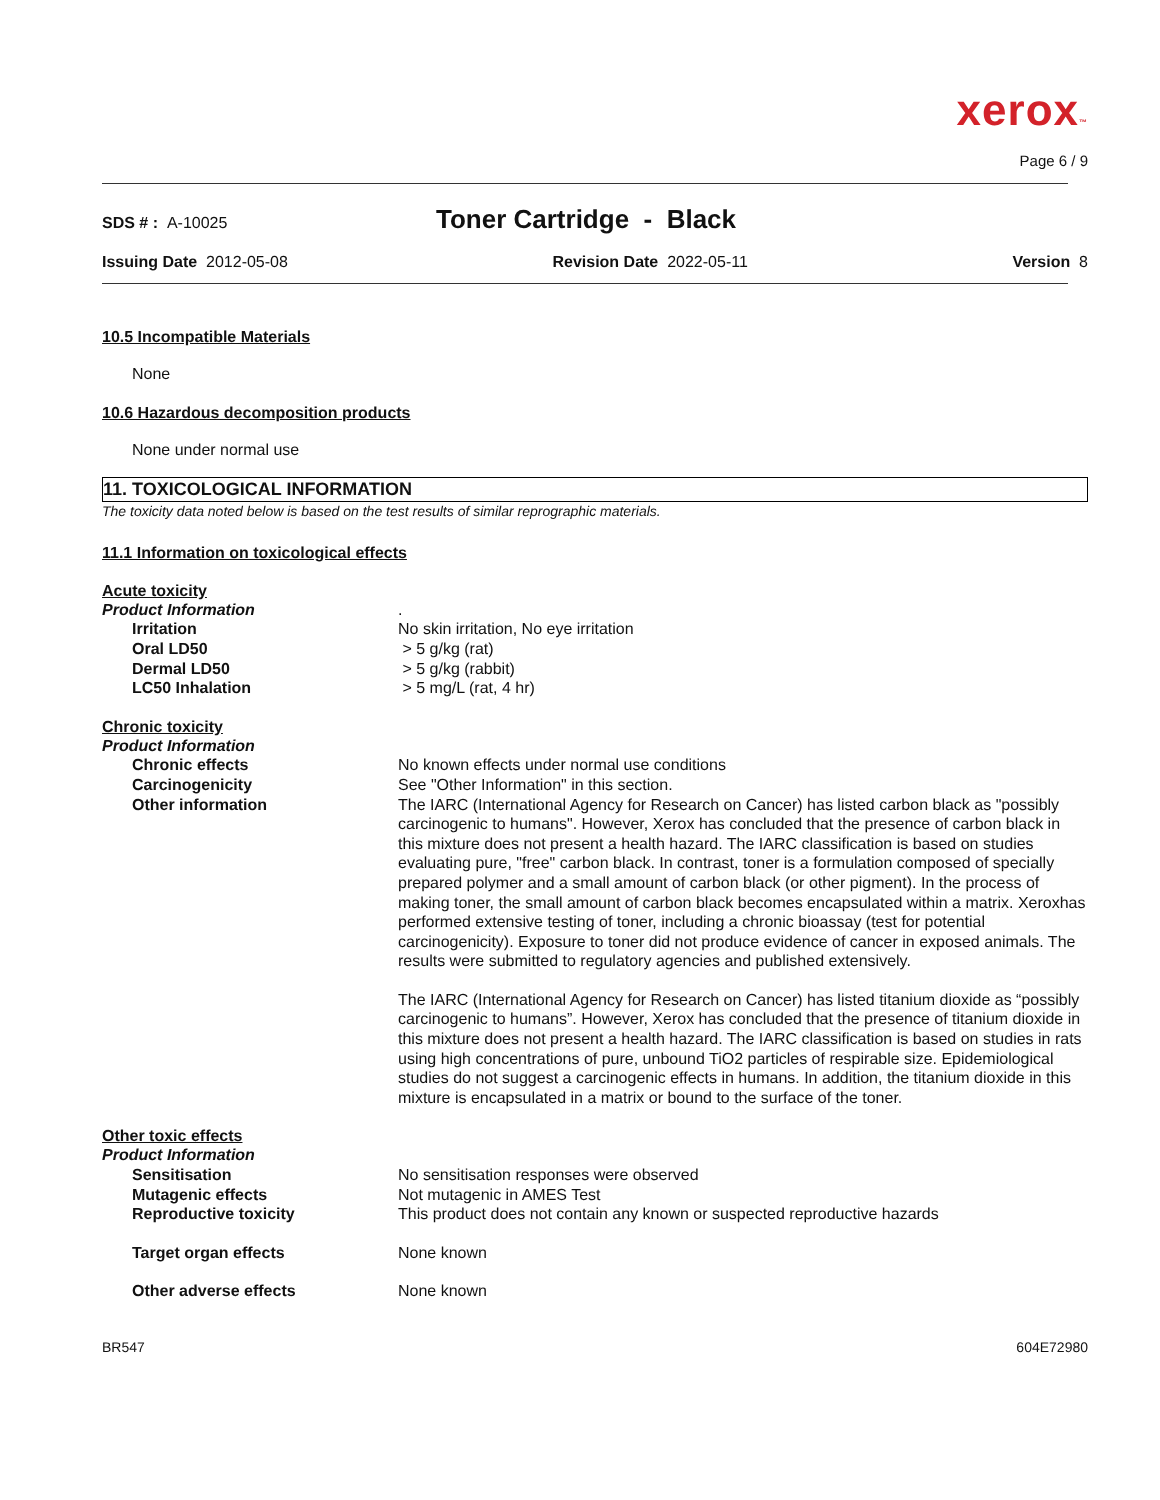xerox™
Page 6 / 9
SDS # : A-10025
Toner Cartridge - Black
Issuing Date 2012-05-08 Revision Date 2022-05-11 Version 8
10.5 Incompatible Materials
None
10.6 Hazardous decomposition products
None under normal use
11. TOXICOLOGICAL INFORMATION
The toxicity data noted below is based on the test results of similar reprographic materials.
11.1 Information on toxicological effects
Acute toxicity
Product Information .
Irritation No skin irritation, No eye irritation
Oral LD50 > 5 g/kg (rat)
Dermal LD50 > 5 g/kg (rabbit)
LC50 Inhalation > 5 mg/L (rat, 4 hr)
Chronic toxicity
Product Information
Chronic effects
Carcinogenicity
Other information
No known effects under normal use conditions
See "Other Information" in this section.
The IARC (International Agency for Research on Cancer) has listed carbon black as "possibly carcinogenic to humans". However, Xerox has concluded that the presence of carbon black in this mixture does not present a health hazard. The IARC classification is based on studies evaluating pure, "free" carbon black. In contrast, toner is a formulation composed of specially prepared polymer and a small amount of carbon black (or other pigment). In the process of making toner, the small amount of carbon black becomes encapsulated within a matrix. Xeroxhas performed extensive testing of toner, including a chronic bioassay (test for potential carcinogenicity). Exposure to toner did not produce evidence of cancer in exposed animals. The results were submitted to regulatory agencies and published extensively.
The IARC (International Agency for Research on Cancer) has listed titanium dioxide as “possibly carcinogenic to humans”. However, Xerox has concluded that the presence of titanium dioxide in this mixture does not present a health hazard. The IARC classification is based on studies in rats using high concentrations of pure, unbound TiO2 particles of respirable size. Epidemiological studies do not suggest a carcinogenic effects in humans. In addition, the titanium dioxide in this mixture is encapsulated in a matrix or bound to the surface of the toner.
Other toxic effects
Product Information
Sensitisation No sensitisation responses were observed
Mutagenic effects Not mutagenic in AMES Test
Reproductive toxicity This product does not contain any known or suspected reproductive hazards
Target organ effects None known
Other adverse effects None known
BR547 604E72980